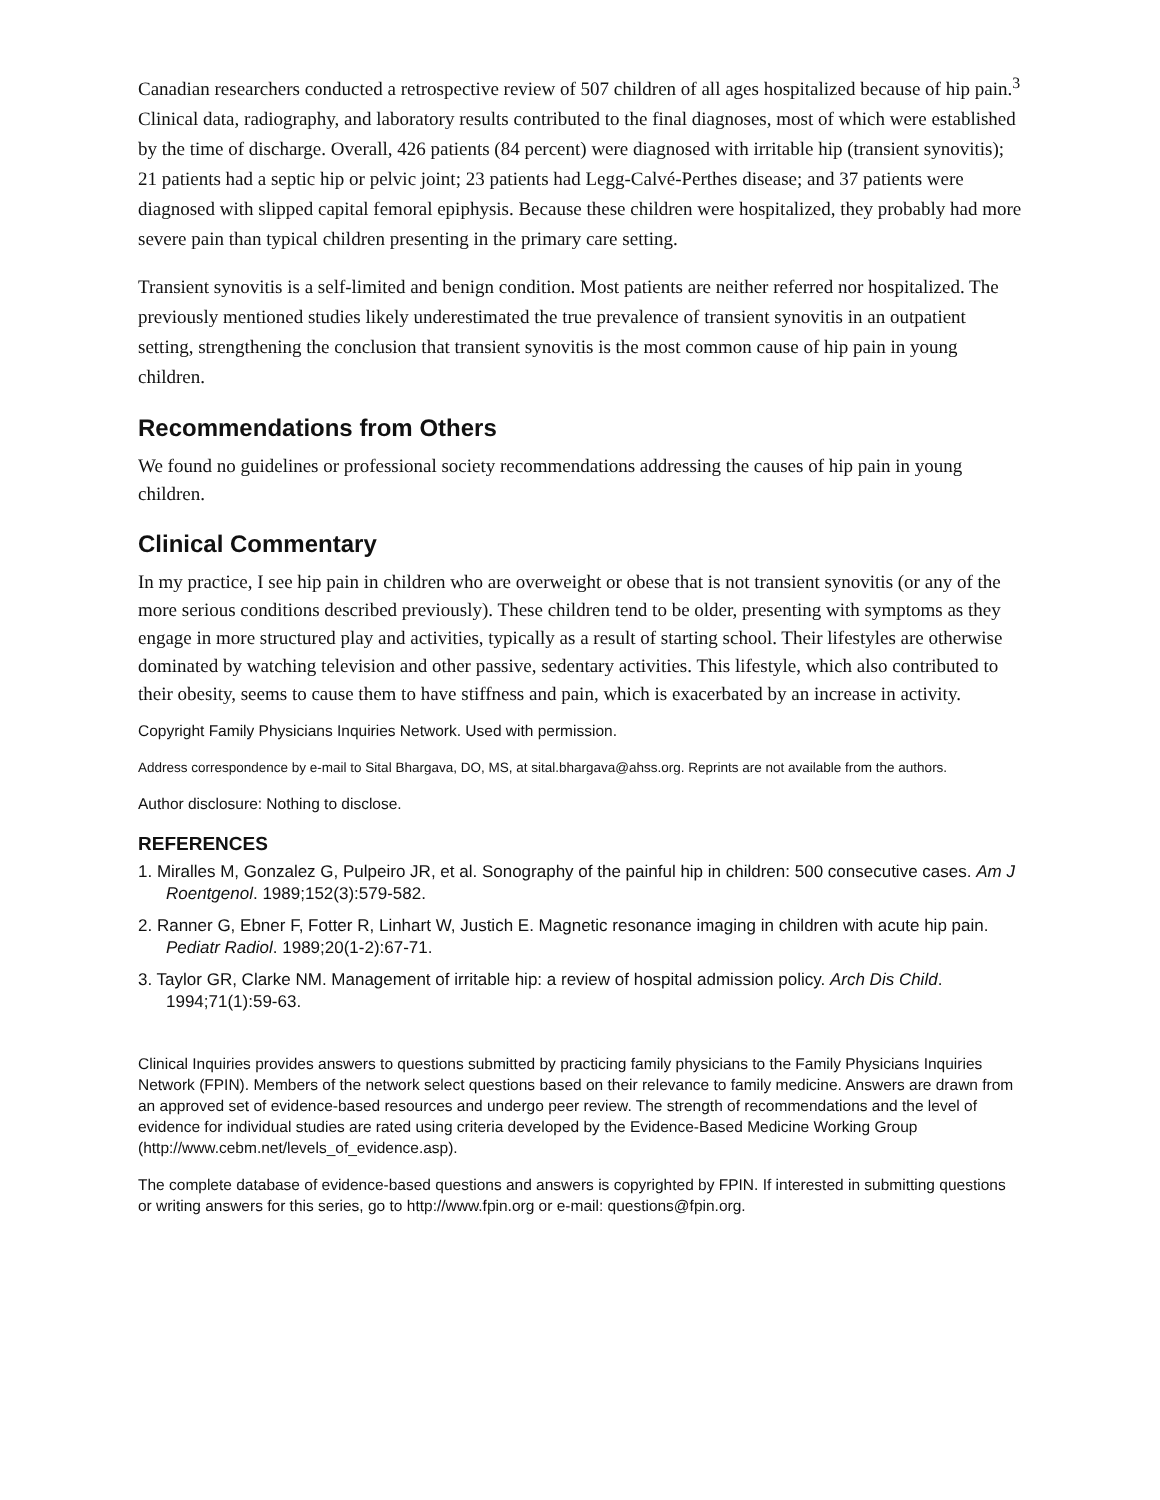Canadian researchers conducted a retrospective review of 507 children of all ages hospitalized because of hip pain.<sup>3</sup> Clinical data, radiography, and laboratory results contributed to the final diagnoses, most of which were established by the time of discharge. Overall, 426 patients (84 percent) were diagnosed with irritable hip (transient synovitis); 21 patients had a septic hip or pelvic joint; 23 patients had Legg-Calvé-Perthes disease; and 37 patients were diagnosed with slipped capital femoral epiphysis. Because these children were hospitalized, they probably had more severe pain than typical children presenting in the primary care setting.
Transient synovitis is a self-limited and benign condition. Most patients are neither referred nor hospitalized. The previously mentioned studies likely underestimated the true prevalence of transient synovitis in an outpatient setting, strengthening the conclusion that transient synovitis is the most common cause of hip pain in young children.
Recommendations from Others
We found no guidelines or professional society recommendations addressing the causes of hip pain in young children.
Clinical Commentary
In my practice, I see hip pain in children who are overweight or obese that is not transient synovitis (or any of the more serious conditions described previously). These children tend to be older, presenting with symptoms as they engage in more structured play and activities, typically as a result of starting school. Their lifestyles are otherwise dominated by watching television and other passive, sedentary activities. This lifestyle, which also contributed to their obesity, seems to cause them to have stiffness and pain, which is exacerbated by an increase in activity.
Copyright Family Physicians Inquiries Network. Used with permission.
Address correspondence by e-mail to Sital Bhargava, DO, MS, at sital.bhargava@ahss.org. Reprints are not available from the authors.
Author disclosure: Nothing to disclose.
REFERENCES
1. Miralles M, Gonzalez G, Pulpeiro JR, et al. Sonography of the painful hip in children: 500 consecutive cases. Am J Roentgenol. 1989;152(3):579-582.
2. Ranner G, Ebner F, Fotter R, Linhart W, Justich E. Magnetic resonance imaging in children with acute hip pain. Pediatr Radiol. 1989;20(1-2):67-71.
3. Taylor GR, Clarke NM. Management of irritable hip: a review of hospital admission policy. Arch Dis Child. 1994;71(1):59-63.
Clinical Inquiries provides answers to questions submitted by practicing family physicians to the Family Physicians Inquiries Network (FPIN). Members of the network select questions based on their relevance to family medicine. Answers are drawn from an approved set of evidence-based resources and undergo peer review. The strength of recommendations and the level of evidence for individual studies are rated using criteria developed by the Evidence-Based Medicine Working Group (http://www.cebm.net/levels_of_evidence.asp).
The complete database of evidence-based questions and answers is copyrighted by FPIN. If interested in submitting questions or writing answers for this series, go to http://www.fpin.org or e-mail: questions@fpin.org.